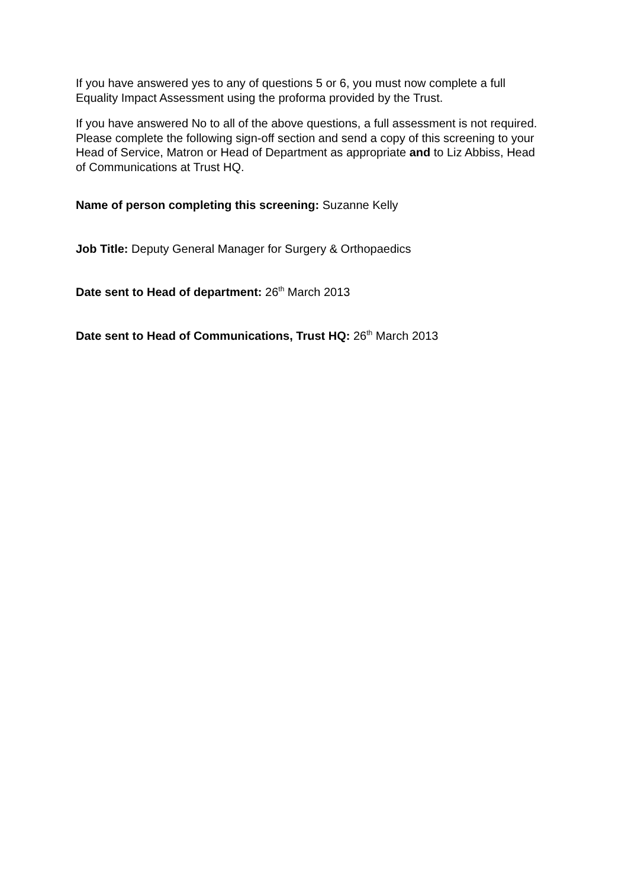If you have answered yes to any of questions 5 or 6, you must now complete a full Equality Impact Assessment using the proforma provided by the Trust.
If you have answered No to all of the above questions, a full assessment is not required. Please complete the following sign-off section and send a copy of this screening to your Head of Service, Matron or Head of Department as appropriate and to Liz Abbiss, Head of Communications at Trust HQ.
Name of person completing this screening: Suzanne Kelly
Job Title: Deputy General Manager for Surgery & Orthopaedics
Date sent to Head of department: 26<sup>th</sup> March 2013
Date sent to Head of Communications, Trust HQ: 26<sup>th</sup> March 2013